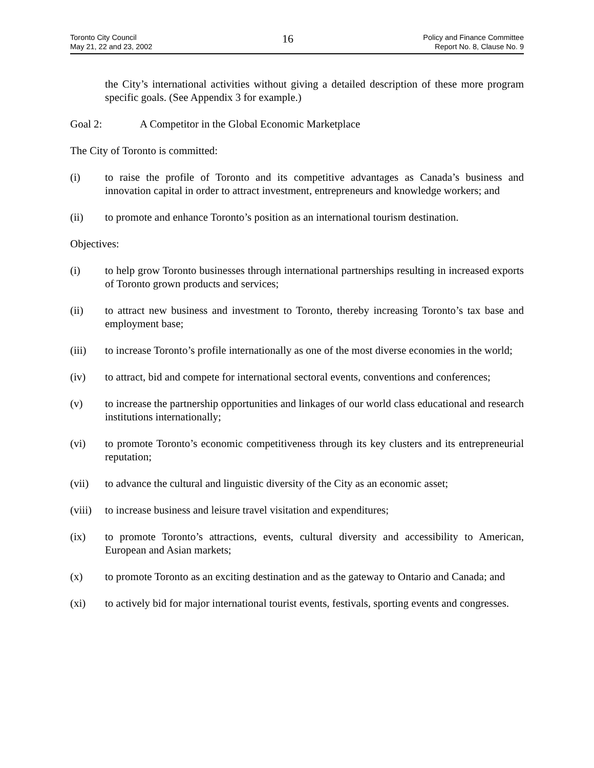Toronto City Council
May 21, 22 and 23, 2002
16
Policy and Finance Committee
Report No. 8, Clause No. 9
the City’s international activities without giving a detailed description of these more program specific goals. (See Appendix 3 for example.)
Goal 2: A Competitor in the Global Economic Marketplace
The City of Toronto is committed:
(i) to raise the profile of Toronto and its competitive advantages as Canada’s business and innovation capital in order to attract investment, entrepreneurs and knowledge workers; and
(ii) to promote and enhance Toronto’s position as an international tourism destination.
Objectives:
(i) to help grow Toronto businesses through international partnerships resulting in increased exports of Toronto grown products and services;
(ii) to attract new business and investment to Toronto, thereby increasing Toronto’s tax base and employment base;
(iii) to increase Toronto’s profile internationally as one of the most diverse economies in the world;
(iv) to attract, bid and compete for international sectoral events, conventions and conferences;
(v) to increase the partnership opportunities and linkages of our world class educational and research institutions internationally;
(vi) to promote Toronto’s economic competitiveness through its key clusters and its entrepreneurial reputation;
(vii) to advance the cultural and linguistic diversity of the City as an economic asset;
(viii)
to increase business and leisure travel visitation and expenditures;
(ix) to promote Toronto’s attractions, events, cultural diversity and accessibility to American, European and Asian markets;
(x) to promote Toronto as an exciting destination and as the gateway to Ontario and Canada; and
(xi) to actively bid for major international tourist events, festivals, sporting events and congresses.